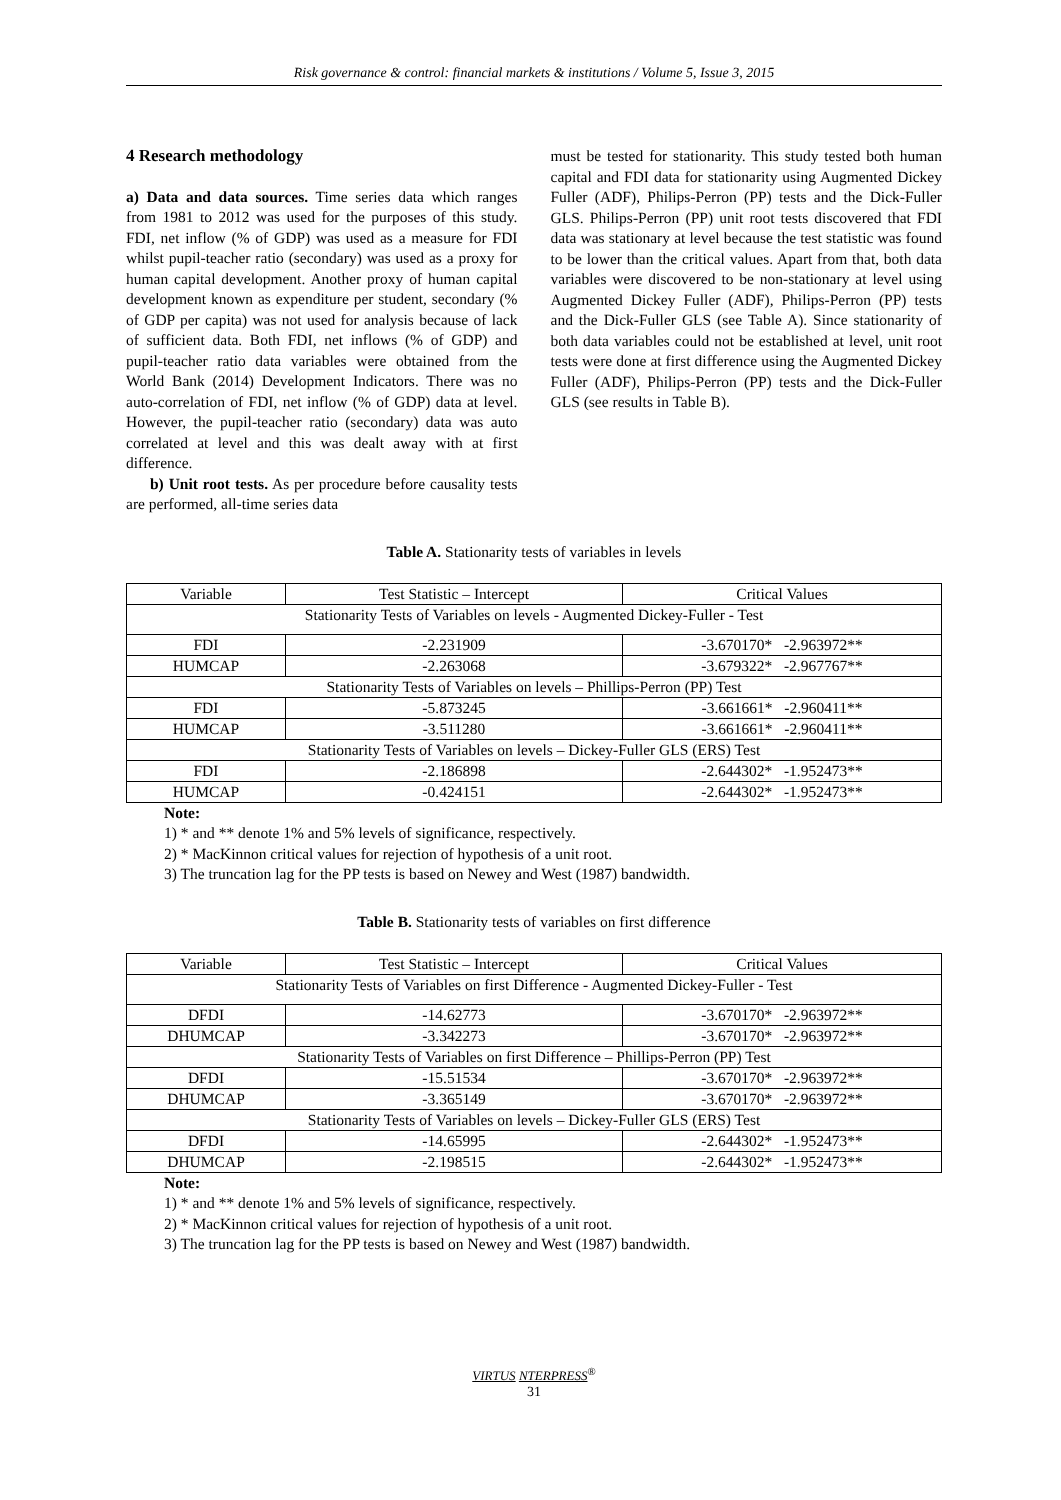Risk governance & control: financial markets & institutions / Volume 5, Issue 3, 2015
4 Research methodology
a) Data and data sources. Time series data which ranges from 1981 to 2012 was used for the purposes of this study. FDI, net inflow (% of GDP) was used as a measure for FDI whilst pupil-teacher ratio (secondary) was used as a proxy for human capital development. Another proxy of human capital development known as expenditure per student, secondary (% of GDP per capita) was not used for analysis because of lack of sufficient data. Both FDI, net inflows (% of GDP) and pupil-teacher ratio data variables were obtained from the World Bank (2014) Development Indicators. There was no auto-correlation of FDI, net inflow (% of GDP) data at level. However, the pupil-teacher ratio (secondary) data was auto correlated at level and this was dealt away with at first difference.
b) Unit root tests. As per procedure before causality tests are performed, all-time series data
must be tested for stationarity. This study tested both human capital and FDI data for stationarity using Augmented Dickey Fuller (ADF), Philips-Perron (PP) tests and the Dick-Fuller GLS. Philips-Perron (PP) unit root tests discovered that FDI data was stationary at level because the test statistic was found to be lower than the critical values. Apart from that, both data variables were discovered to be non-stationary at level using Augmented Dickey Fuller (ADF), Philips-Perron (PP) tests and the Dick-Fuller GLS (see Table A). Since stationarity of both data variables could not be established at level, unit root tests were done at first difference using the Augmented Dickey Fuller (ADF), Philips-Perron (PP) tests and the Dick-Fuller GLS (see results in Table B).
Table A. Stationarity tests of variables in levels
| Variable | Test Statistic – Intercept | Critical Values |
| Stationarity Tests of Variables on levels - Augmented Dickey-Fuller - Test | | |
| FDI | -2.231909 | -3.670170* -2.963972** |
| HUMCAP | -2.263068 | -3.679322* -2.967767** |
| Stationarity Tests of Variables on levels – Phillips-Perron (PP) Test | | |
| FDI | -5.873245 | -3.661661* -2.960411** |
| HUMCAP | -3.511280 | -3.661661* -2.960411** |
| Stationarity Tests of Variables on levels – Dickey-Fuller GLS (ERS) Test | | |
| FDI | -2.186898 | -2.644302* -1.952473** |
| HUMCAP | -0.424151 | -2.644302* -1.952473** |
Note:
1) * and ** denote 1% and 5% levels of significance, respectively.
2) * MacKinnon critical values for rejection of hypothesis of a unit root.
3) The truncation lag for the PP tests is based on Newey and West (1987) bandwidth.
Table B. Stationarity tests of variables on first difference
| Variable | Test Statistic – Intercept | Critical Values |
| Stationarity Tests of Variables on first Difference - Augmented Dickey-Fuller - Test | | |
| DFDI | -14.62773 | -3.670170* -2.963972** |
| DHUMCAP | -3.342273 | -3.670170* -2.963972** |
| Stationarity Tests of Variables on first Difference – Phillips-Perron (PP) Test | | |
| DFDI | -15.51534 | -3.670170* -2.963972** |
| DHUMCAP | -3.365149 | -3.670170* -2.963972** |
| Stationarity Tests of Variables on levels – Dickey-Fuller GLS (ERS) Test | | |
| DFDI | -14.65995 | -2.644302* -1.952473** |
| DHUMCAP | -2.198515 | -2.644302* -1.952473** |
Note:
1) * and ** denote 1% and 5% levels of significance, respectively.
2) * MacKinnon critical values for rejection of hypothesis of a unit root.
3) The truncation lag for the PP tests is based on Newey and West (1987) bandwidth.
VIRTUS NTERPRESS<sup>®</sup>
31